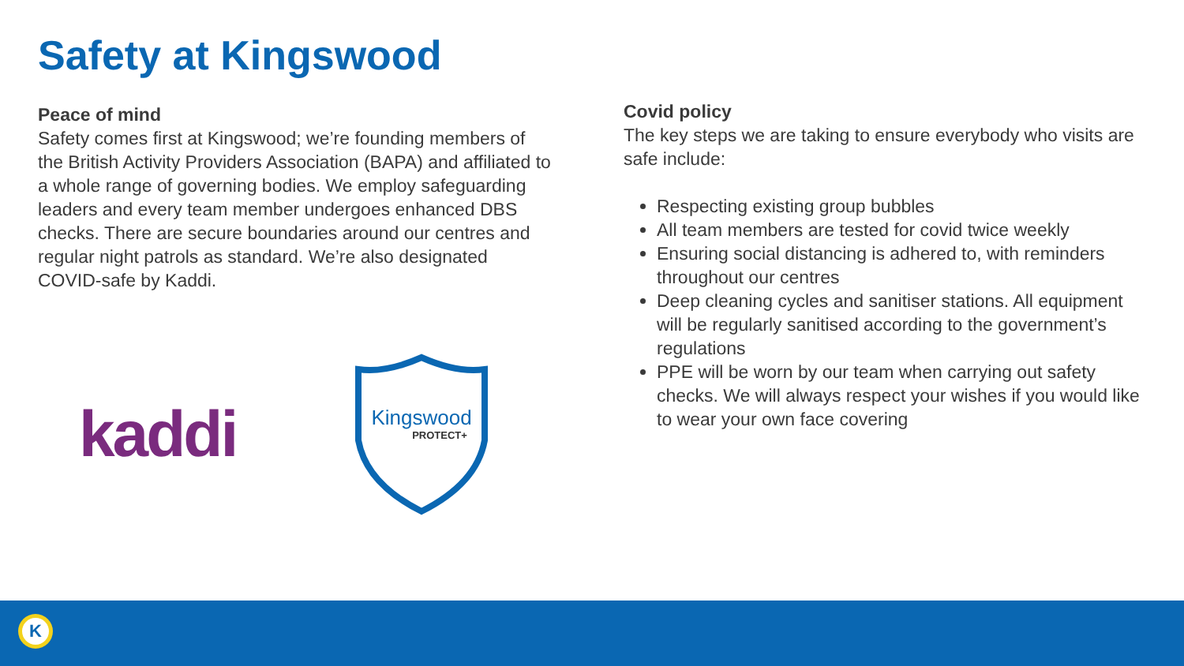Safety at Kingswood
Peace of mind
Safety comes first at Kingswood; we’re founding members of the British Activity Providers Association (BAPA) and affiliated to a whole range of governing bodies. We employ safeguarding leaders and every team member undergoes enhanced DBS checks. There are secure boundaries around our centres and regular night patrols as standard. We’re also designated COVID-safe by Kaddi.
kaddi
Kingswood
PROTECT+
Covid policy
The key steps we are taking to ensure everybody who visits are safe include:
Respecting existing group bubbles
All team members are tested for covid twice weekly
Ensuring social distancing is adhered to, with reminders throughout our centres
Deep cleaning cycles and sanitiser stations. All equipment will be regularly sanitised according to the government’s regulations
PPE will be worn by our team when carrying out safety checks. We will always respect your wishes if you would like to wear your own face covering
K